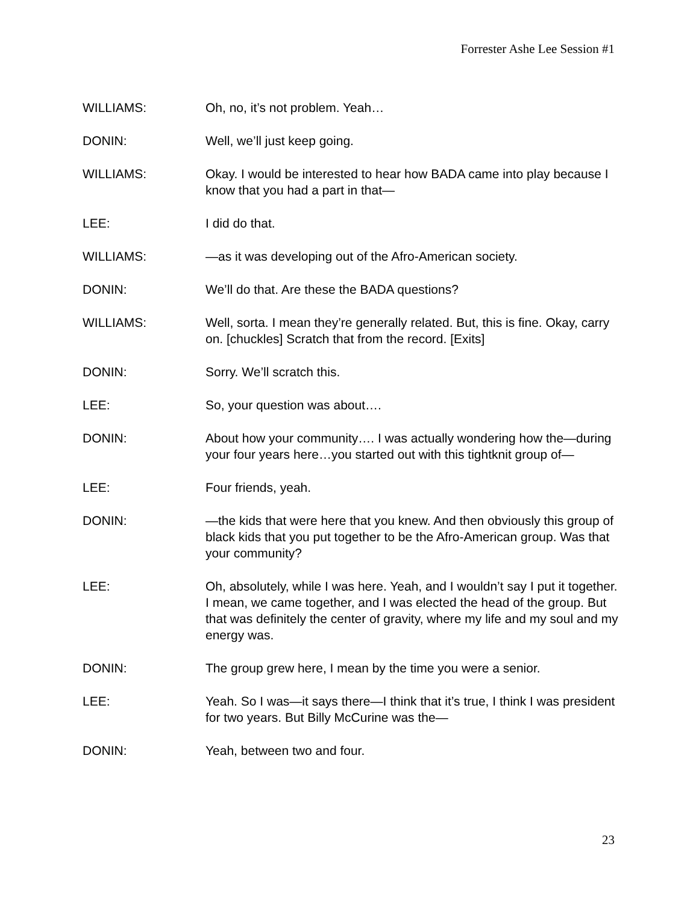Forrester Ashe Lee Session #1
WILLIAMS: Oh, no, it’s not problem. Yeah…
DONIN: Well, we’ll just keep going.
WILLIAMS: Okay. I would be interested to hear how BADA came into play because I know that you had a part in that—
LEE: I did do that.
WILLIAMS: —as it was developing out of the Afro-American society.
DONIN: We’ll do that. Are these the BADA questions?
WILLIAMS: Well, sorta. I mean they’re generally related. But, this is fine. Okay, carry on. [chuckles] Scratch that from the record. [Exits]
DONIN: Sorry. We’ll scratch this.
LEE: So, your question was about….
DONIN: About how your community…. I was actually wondering how the—during your four years here…you started out with this tightknit group of—
LEE: Four friends, yeah.
DONIN: —the kids that were here that you knew. And then obviously this group of black kids that you put together to be the Afro-American group. Was that your community?
LEE: Oh, absolutely, while I was here. Yeah, and I wouldn’t say I put it together. I mean, we came together, and I was elected the head of the group. But that was definitely the center of gravity, where my life and my soul and my energy was.
DONIN: The group grew here, I mean by the time you were a senior.
LEE: Yeah. So I was—it says there—I think that it’s true, I think I was president for two years. But Billy McCurine was the—
DONIN: Yeah, between two and four.
23